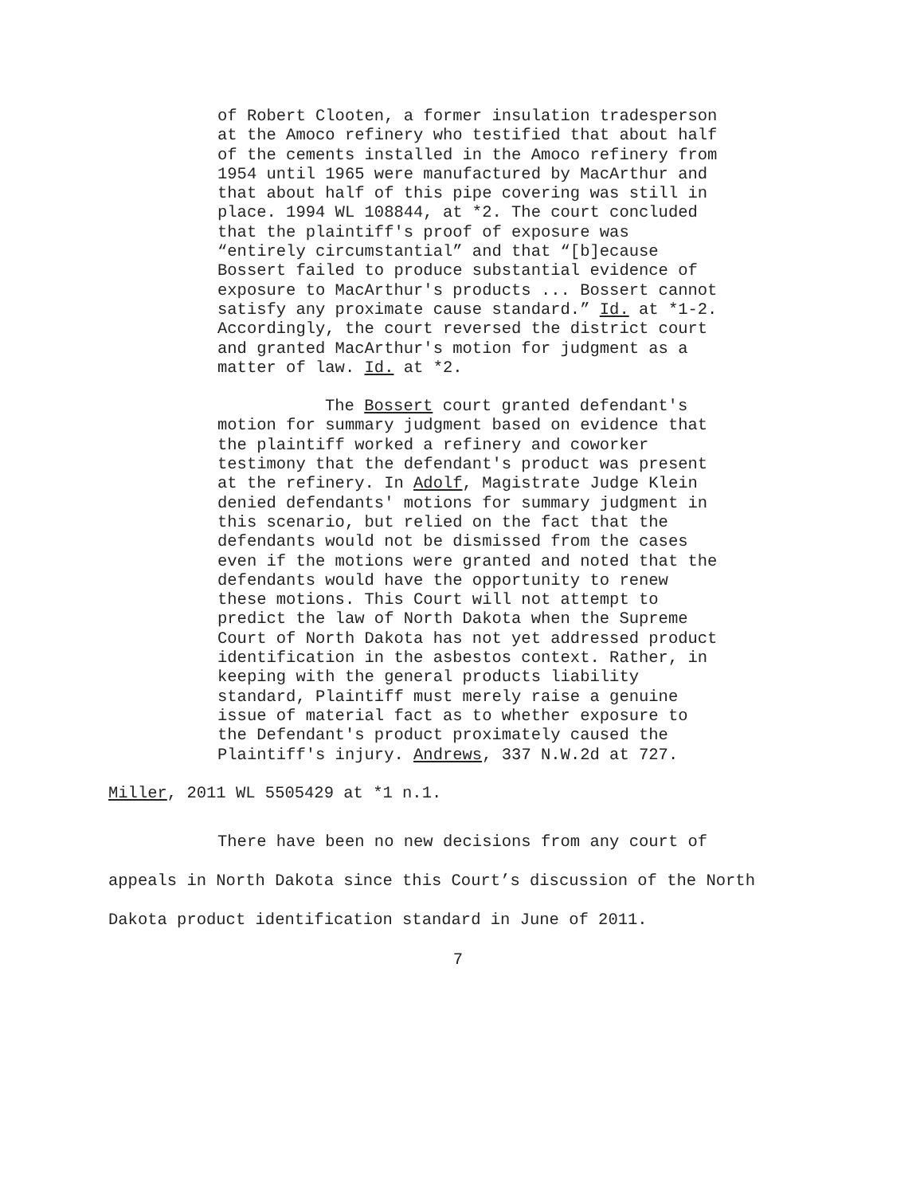of Robert Clooten, a former insulation tradesperson at the Amoco refinery who testified that about half of the cements installed in the Amoco refinery from 1954 until 1965 were manufactured by MacArthur and that about half of this pipe covering was still in place. 1994 WL 108844, at *2. The court concluded that the plaintiff's proof of exposure was “entirely circumstantial” and that “[b]ecause Bossert failed to produce substantial evidence of exposure to MacArthur's products ... Bossert cannot satisfy any proximate cause standard.” Id. at *1-2. Accordingly, the court reversed the district court and granted MacArthur's motion for judgment as a matter of law. Id. at *2.
The Bossert court granted defendant's motion for summary judgment based on evidence that the plaintiff worked a refinery and coworker testimony that the defendant's product was present at the refinery. In Adolf, Magistrate Judge Klein denied defendants' motions for summary judgment in this scenario, but relied on the fact that the defendants would not be dismissed from the cases even if the motions were granted and noted that the defendants would have the opportunity to renew these motions. This Court will not attempt to predict the law of North Dakota when the Supreme Court of North Dakota has not yet addressed product identification in the asbestos context. Rather, in keeping with the general products liability standard, Plaintiff must merely raise a genuine issue of material fact as to whether exposure to the Defendant's product proximately caused the Plaintiff's injury. Andrews, 337 N.W.2d at 727.
Miller, 2011 WL 5505429 at *1 n.1.
There have been no new decisions from any court of appeals in North Dakota since this Court’s discussion of the North Dakota product identification standard in June of 2011.
7